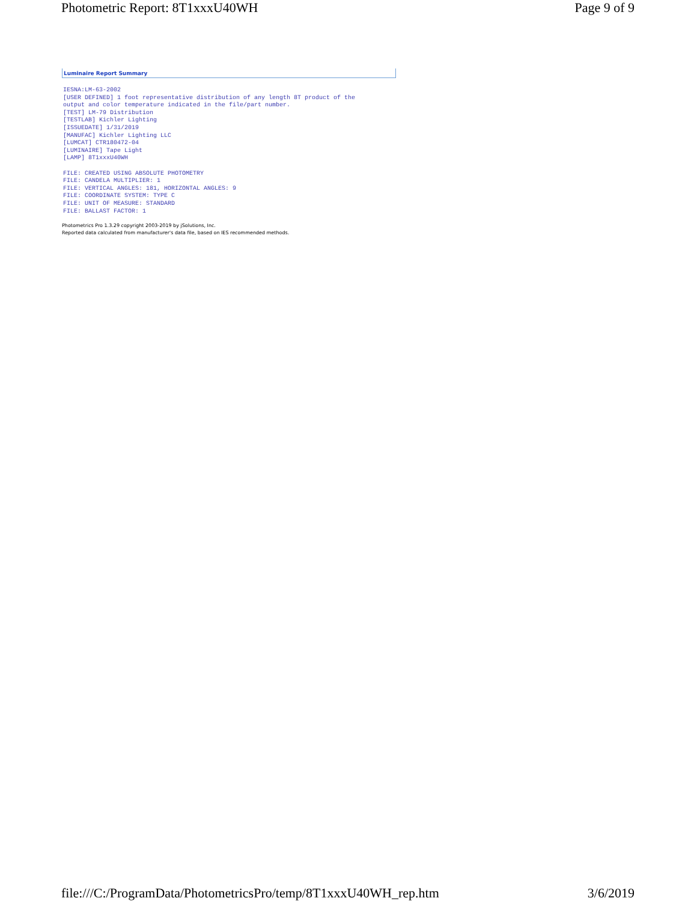Photometric Report: 8T1xxxU40WH Page 9 of 9
Luminaire Report Summary
IESNA:LM-63-2002
[USER DEFINED] 1 foot representative distribution of any length 8T product of the
output and color temperature indicated in the file/part number.
[TEST] LM-79 Distribution
[TESTLAB] Kichler Lighting
[ISSUEDATE] 1/31/2019
[MANUFAC] Kichler Lighting LLC
[LUMCAT] CTR180472-04
[LUMINAIRE] Tape Light
[LAMP] 8T1xxxU40WH

FILE: CREATED USING ABSOLUTE PHOTOMETRY
FILE: CANDELA MULTIPLIER: 1
FILE: VERTICAL ANGLES: 181, HORIZONTAL ANGLES: 9
FILE: COORDINATE SYSTEM: TYPE C
FILE: UNIT OF MEASURE: STANDARD
FILE: BALLAST FACTOR: 1
Photometrics Pro 1.3.29 copyright 2003-2019 by jSolutions, Inc.
Reported data calculated from manufacturer's data file, based on IES recommended methods.
file:///C:/ProgramData/PhotometricsPro/temp/8T1xxxU40WH_rep.htm 3/6/2019